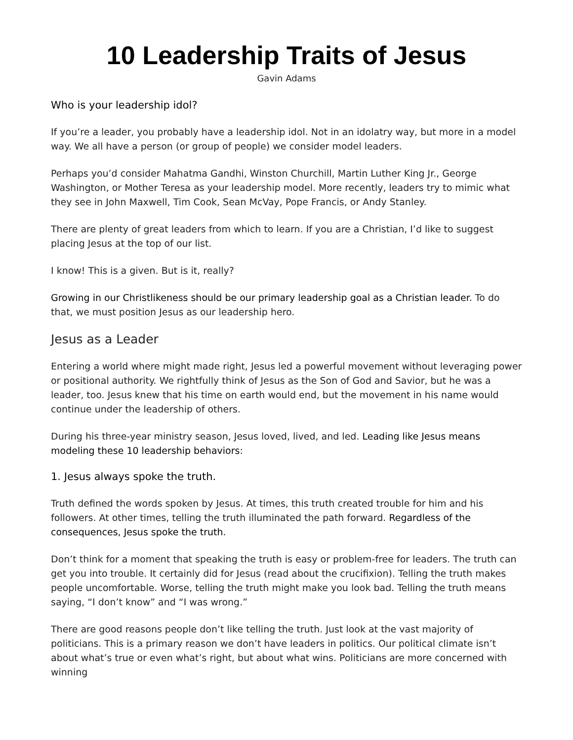10 Leadership Traits of Jesus
Gavin Adams
Who is your leadership idol?
If you’re a leader, you probably have a leadership idol. Not in an idolatry way, but more in a model way. We all have a person (or group of people) we consider model leaders.
Perhaps you’d consider Mahatma Gandhi, Winston Churchill, Martin Luther King Jr., George Washington, or Mother Teresa as your leadership model. More recently, leaders try to mimic what they see in John Maxwell, Tim Cook, Sean McVay, Pope Francis, or Andy Stanley.
There are plenty of great leaders from which to learn. If you are a Christian, I’d like to suggest placing Jesus at the top of our list.
I know! This is a given. But is it, really?
Growing in our Christlikeness should be our primary leadership goal as a Christian leader. To do that, we must position Jesus as our leadership hero.
Jesus as a Leader
Entering a world where might made right, Jesus led a powerful movement without leveraging power or positional authority. We rightfully think of Jesus as the Son of God and Savior, but he was a leader, too. Jesus knew that his time on earth would end, but the movement in his name would continue under the leadership of others.
During his three-year ministry season, Jesus loved, lived, and led. Leading like Jesus means modeling these 10 leadership behaviors:
1. Jesus always spoke the truth.
Truth defined the words spoken by Jesus. At times, this truth created trouble for him and his followers. At other times, telling the truth illuminated the path forward. Regardless of the consequences, Jesus spoke the truth.
Don’t think for a moment that speaking the truth is easy or problem-free for leaders. The truth can get you into trouble. It certainly did for Jesus (read about the crucifixion). Telling the truth makes people uncomfortable. Worse, telling the truth might make you look bad. Telling the truth means saying, “I don’t know” and “I was wrong.”
There are good reasons people don’t like telling the truth. Just look at the vast majority of politicians. This is a primary reason we don’t have leaders in politics. Our political climate isn’t about what’s true or even what’s right, but about what wins. Politicians are more concerned with winning